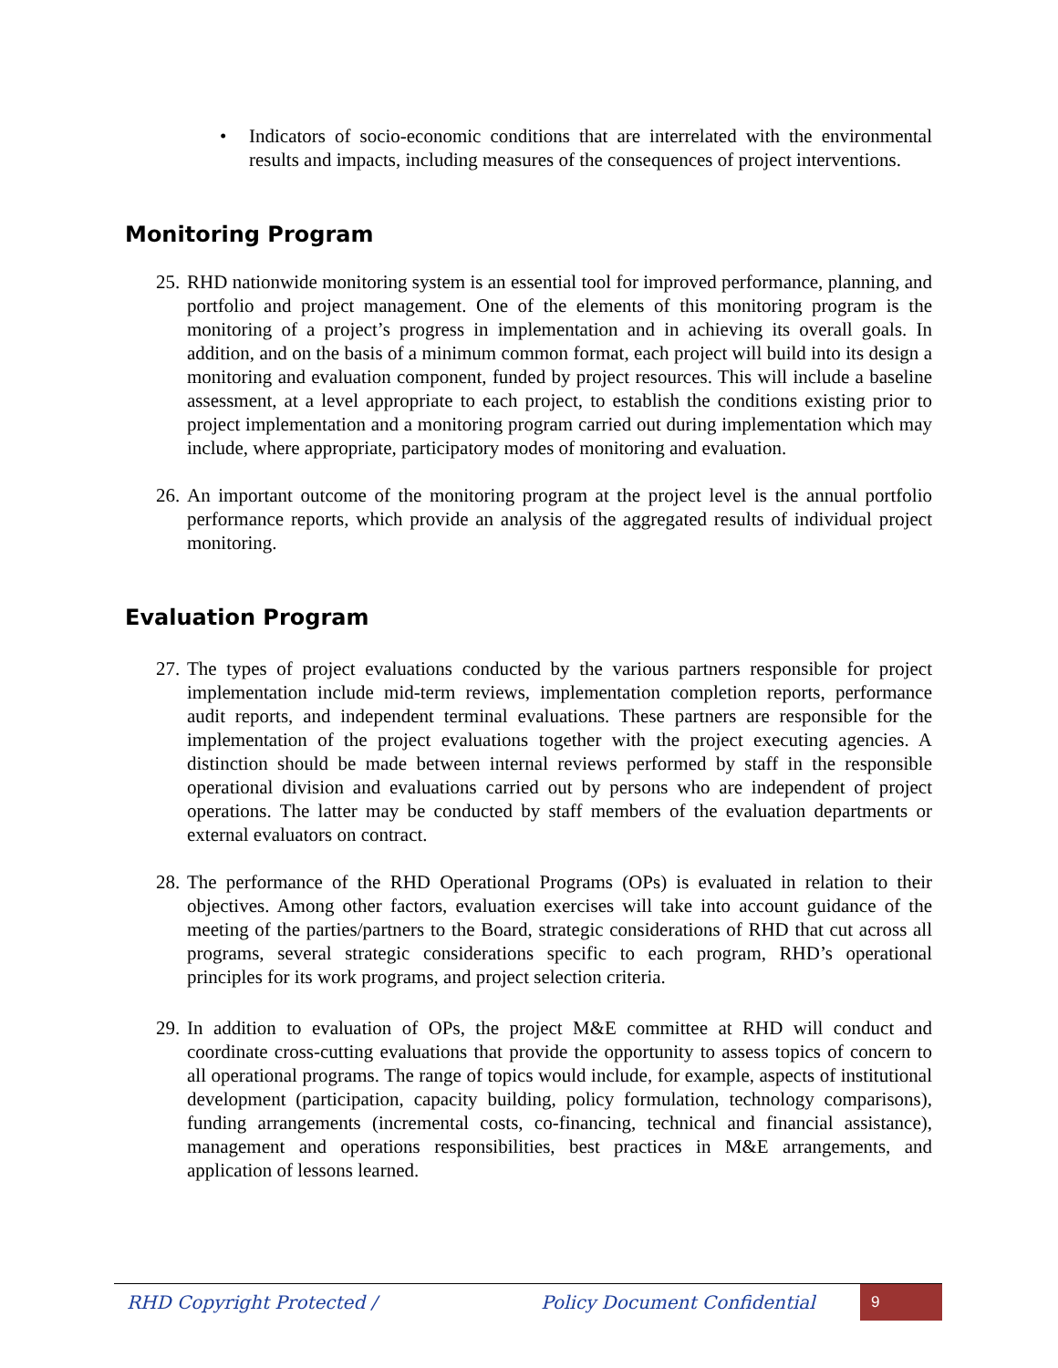• Indicators of socio-economic conditions that are interrelated with the environmental results and impacts, including measures of the consequences of project interventions.
Monitoring Program
25. RHD nationwide monitoring system is an essential tool for improved performance, planning, and portfolio and project management. One of the elements of this monitoring program is the monitoring of a project’s progress in implementation and in achieving its overall goals. In addition, and on the basis of a minimum common format, each project will build into its design a monitoring and evaluation component, funded by project resources. This will include a baseline assessment, at a level appropriate to each project, to establish the conditions existing prior to project implementation and a monitoring program carried out during implementation which may include, where appropriate, participatory modes of monitoring and evaluation.
26. An important outcome of the monitoring program at the project level is the annual portfolio performance reports, which provide an analysis of the aggregated results of individual project monitoring.
Evaluation Program
27. The types of project evaluations conducted by the various partners responsible for project implementation include mid-term reviews, implementation completion reports, performance audit reports, and independent terminal evaluations. These partners are responsible for the implementation of the project evaluations together with the project executing agencies. A distinction should be made between internal reviews performed by staff in the responsible operational division and evaluations carried out by persons who are independent of project operations. The latter may be conducted by staff members of the evaluation departments or external evaluators on contract.
28. The performance of the RHD Operational Programs (OPs) is evaluated in relation to their objectives. Among other factors, evaluation exercises will take into account guidance of the meeting of the parties/partners to the Board, strategic considerations of RHD that cut across all programs, several strategic considerations specific to each program, RHD’s operational principles for its work programs, and project selection criteria.
29. In addition to evaluation of OPs, the project M&E committee at RHD will conduct and coordinate cross-cutting evaluations that provide the opportunity to assess topics of concern to all operational programs. The range of topics would include, for example, aspects of institutional development (participation, capacity building, policy formulation, technology comparisons), funding arrangements (incremental costs, co-financing, technical and financial assistance), management and operations responsibilities, best practices in M&E arrangements, and application of lessons learned.
RHD Copyright Protected / Policy Document Confidential 9